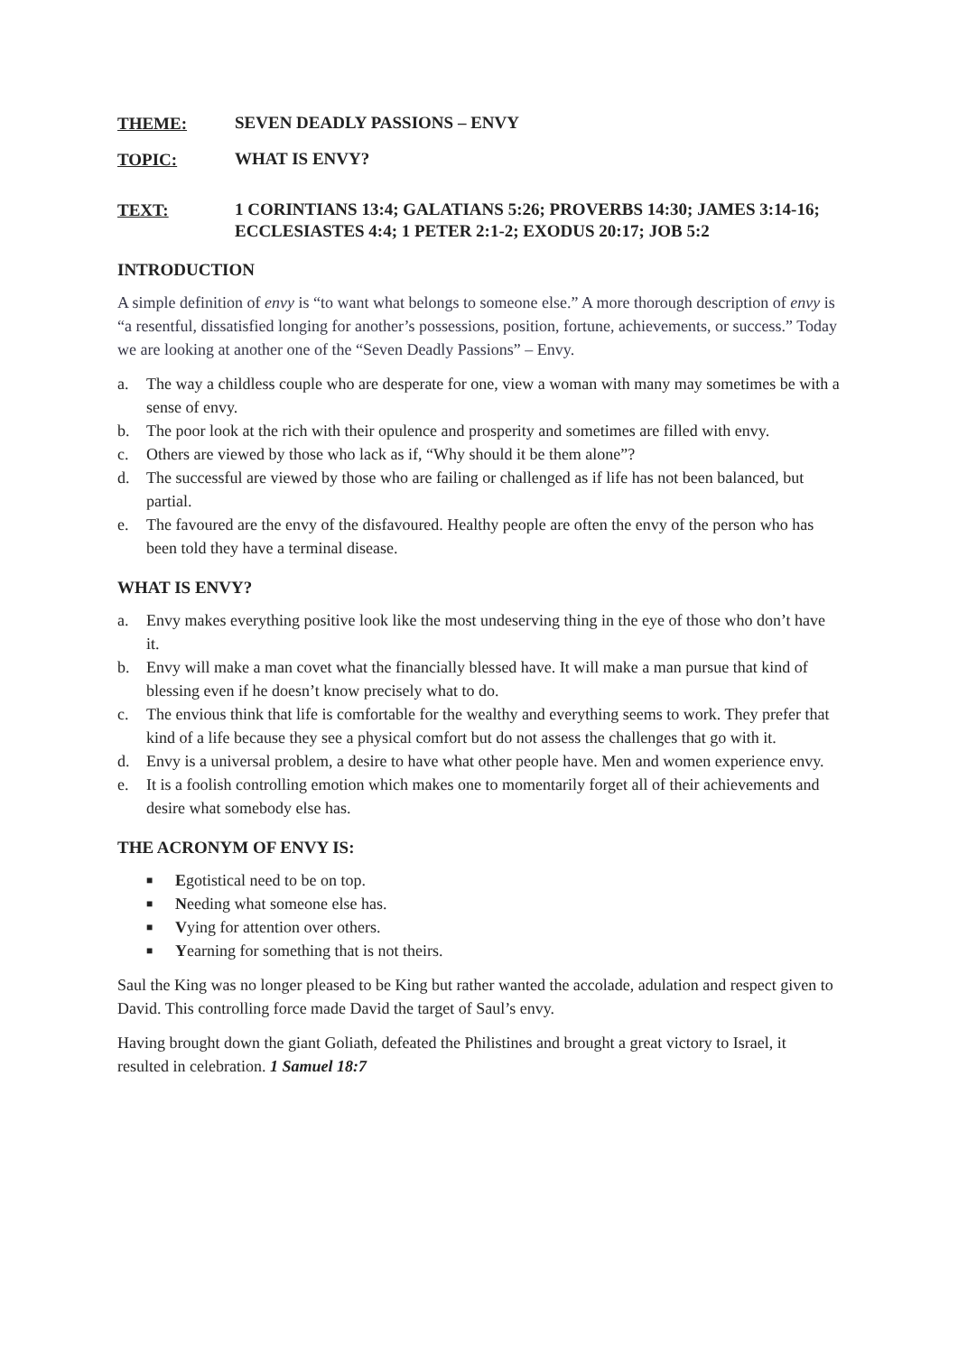THEME: SEVEN DEADLY PASSIONS – ENVY
TOPIC: WHAT IS ENVY?
TEXT: 1 CORINTIANS 13:4; GALATIANS 5:26; PROVERBS 14:30; JAMES 3:14-16; ECCLESIASTES 4:4; 1 PETER 2:1-2; EXODUS 20:17; JOB 5:2
INTRODUCTION
A simple definition of envy is “to want what belongs to someone else.” A more thorough description of envy is “a resentful, dissatisfied longing for another’s possessions, position, fortune, achievements, or success.” Today we are looking at another one of the “Seven Deadly Passions” – Envy.
a. The way a childless couple who are desperate for one, view a woman with many may sometimes be with a sense of envy.
b. The poor look at the rich with their opulence and prosperity and sometimes are filled with envy.
c. Others are viewed by those who lack as if, “Why should it be them alone”?
d. The successful are viewed by those who are failing or challenged as if life has not been balanced, but partial.
e. The favoured are the envy of the disfavoured. Healthy people are often the envy of the person who has been told they have a terminal disease.
WHAT IS ENVY?
a. Envy makes everything positive look like the most undeserving thing in the eye of those who don’t have it.
b. Envy will make a man covet what the financially blessed have. It will make a man pursue that kind of blessing even if he doesn’t know precisely what to do.
c. The envious think that life is comfortable for the wealthy and everything seems to work. They prefer that kind of a life because they see a physical comfort but do not assess the challenges that go with it.
d. Envy is a universal problem, a desire to have what other people have. Men and women experience envy.
e. It is a foolish controlling emotion which makes one to momentarily forget all of their achievements and desire what somebody else has.
THE ACRONYM OF ENVY IS:
■ Egotistical need to be on top.
■ Needing what someone else has.
■ Vying for attention over others.
■ Yearning for something that is not theirs.
Saul the King was no longer pleased to be King but rather wanted the accolade, adulation and respect given to David. This controlling force made David the target of Saul’s envy.
Having brought down the giant Goliath, defeated the Philistines and brought a great victory to Israel, it resulted in celebration. 1 Samuel 18:7